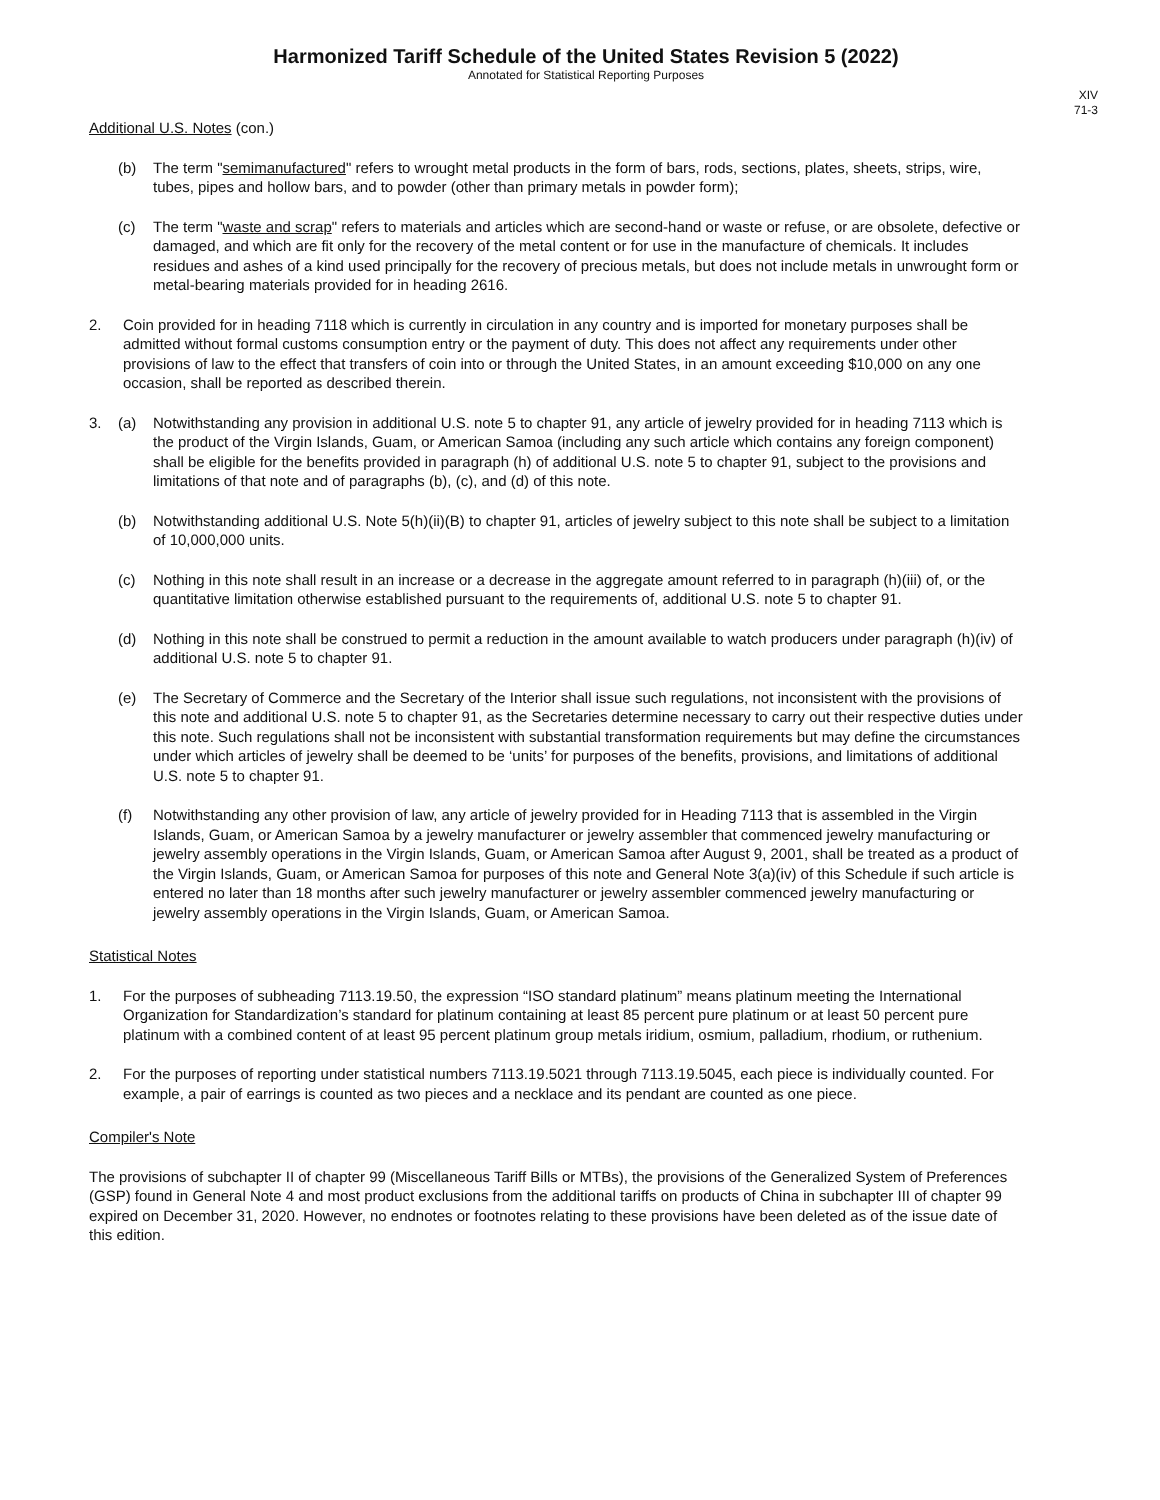Harmonized Tariff Schedule of the United States Revision 5 (2022)
Annotated for Statistical Reporting Purposes
XIV
71-3
Additional U.S. Notes (con.)
(b) The term "semimanufactured" refers to wrought metal products in the form of bars, rods, sections, plates, sheets, strips, wire, tubes, pipes and hollow bars, and to powder (other than primary metals in powder form);
(c) The term "waste and scrap" refers to materials and articles which are second-hand or waste or refuse, or are obsolete, defective or damaged, and which are fit only for the recovery of the metal content or for use in the manufacture of chemicals. It includes residues and ashes of a kind used principally for the recovery of precious metals, but does not include metals in unwrought form or metal-bearing materials provided for in heading 2616.
2. Coin provided for in heading 7118 which is currently in circulation in any country and is imported for monetary purposes shall be admitted without formal customs consumption entry or the payment of duty. This does not affect any requirements under other provisions of law to the effect that transfers of coin into or through the United States, in an amount exceeding $10,000 on any one occasion, shall be reported as described therein.
3. (a) Notwithstanding any provision in additional U.S. note 5 to chapter 91, any article of jewelry provided for in heading 7113 which is the product of the Virgin Islands, Guam, or American Samoa (including any such article which contains any foreign component) shall be eligible for the benefits provided in paragraph (h) of additional U.S. note 5 to chapter 91, subject to the provisions and limitations of that note and of paragraphs (b), (c), and (d) of this note.
(b) Notwithstanding additional U.S. Note 5(h)(ii)(B) to chapter 91, articles of jewelry subject to this note shall be subject to a limitation of 10,000,000 units.
(c) Nothing in this note shall result in an increase or a decrease in the aggregate amount referred to in paragraph (h)(iii) of, or the quantitative limitation otherwise established pursuant to the requirements of, additional U.S. note 5 to chapter 91.
(d) Nothing in this note shall be construed to permit a reduction in the amount available to watch producers under paragraph (h)(iv) of additional U.S. note 5 to chapter 91.
(e) The Secretary of Commerce and the Secretary of the Interior shall issue such regulations, not inconsistent with the provisions of this note and additional U.S. note 5 to chapter 91, as the Secretaries determine necessary to carry out their respective duties under this note. Such regulations shall not be inconsistent with substantial transformation requirements but may define the circumstances under which articles of jewelry shall be deemed to be ‘units’ for purposes of the benefits, provisions, and limitations of additional U.S. note 5 to chapter 91.
(f) Notwithstanding any other provision of law, any article of jewelry provided for in Heading 7113 that is assembled in the Virgin Islands, Guam, or American Samoa by a jewelry manufacturer or jewelry assembler that commenced jewelry manufacturing or jewelry assembly operations in the Virgin Islands, Guam, or American Samoa after August 9, 2001, shall be treated as a product of the Virgin Islands, Guam, or American Samoa for purposes of this note and General Note 3(a)(iv) of this Schedule if such article is entered no later than 18 months after such jewelry manufacturer or jewelry assembler commenced jewelry manufacturing or jewelry assembly operations in the Virgin Islands, Guam, or American Samoa.
Statistical Notes
1. For the purposes of subheading 7113.19.50, the expression “ISO standard platinum” means platinum meeting the International Organization for Standardization’s standard for platinum containing at least 85 percent pure platinum or at least 50 percent pure platinum with a combined content of at least 95 percent platinum group metals iridium, osmium, palladium, rhodium, or ruthenium.
2. For the purposes of reporting under statistical numbers 7113.19.5021 through 7113.19.5045, each piece is individually counted. For example, a pair of earrings is counted as two pieces and a necklace and its pendant are counted as one piece.
Compiler's Note
The provisions of subchapter II of chapter 99 (Miscellaneous Tariff Bills or MTBs), the provisions of the Generalized System of Preferences (GSP) found in General Note 4 and most product exclusions from the additional tariffs on products of China in subchapter III of chapter 99 expired on December 31, 2020. However, no endnotes or footnotes relating to these provisions have been deleted as of the issue date of this edition.